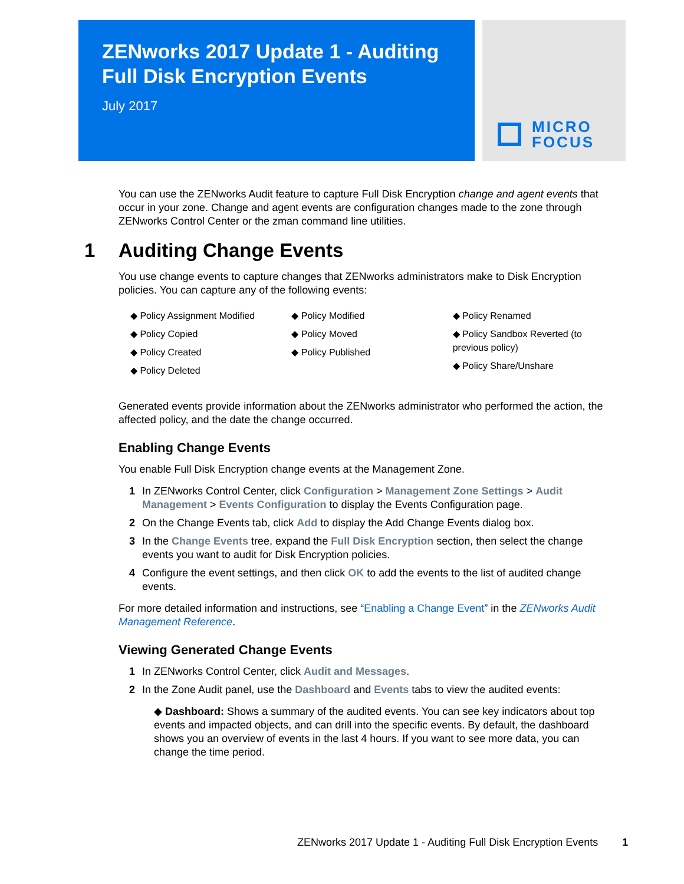ZENworks 2017 Update 1 - Auditing Full Disk Encryption Events
July 2017
MICRO
FOCUS
You can use the ZENworks Audit feature to capture Full Disk Encryption change and agent events that occur in your zone. Change and agent events are configuration changes made to the zone through ZENworks Control Center or the zman command line utilities.
1 Auditing Change Events
You use change events to capture changes that ZENworks administrators make to Disk Encryption policies. You can capture any of the following events:
◆ Policy Assignment Modified
◆ Policy Copied
◆ Policy Created
◆ Policy Deleted
◆ Policy Modified
◆ Policy Moved
◆ Policy Published
◆ Policy Renamed
◆ Policy Sandbox Reverted (to previous policy)
◆ Policy Share/Unshare
Generated events provide information about the ZENworks administrator who performed the action, the affected policy, and the date the change occurred.
Enabling Change Events
You enable Full Disk Encryption change events at the Management Zone.
1 In ZENworks Control Center, click Configuration > Management Zone Settings > Audit Management > Events Configuration to display the Events Configuration page.
2 On the Change Events tab, click Add to display the Add Change Events dialog box.
3 In the Change Events tree, expand the Full Disk Encryption section, then select the change events you want to audit for Disk Encryption policies.
4 Configure the event settings, and then click OK to add the events to the list of audited change events.
For more detailed information and instructions, see “Enabling a Change Event” in the ZENworks Audit Management Reference.
Viewing Generated Change Events
1 In ZENworks Control Center, click Audit and Messages.
2 In the Zone Audit panel, use the Dashboard and Events tabs to view the audited events:
◆ Dashboard: Shows a summary of the audited events. You can see key indicators about top events and impacted objects, and can drill into the specific events. By default, the dashboard shows you an overview of events in the last 4 hours. If you want to see more data, you can change the time period.
ZENworks 2017 Update 1 - Auditing Full Disk Encryption Events 1